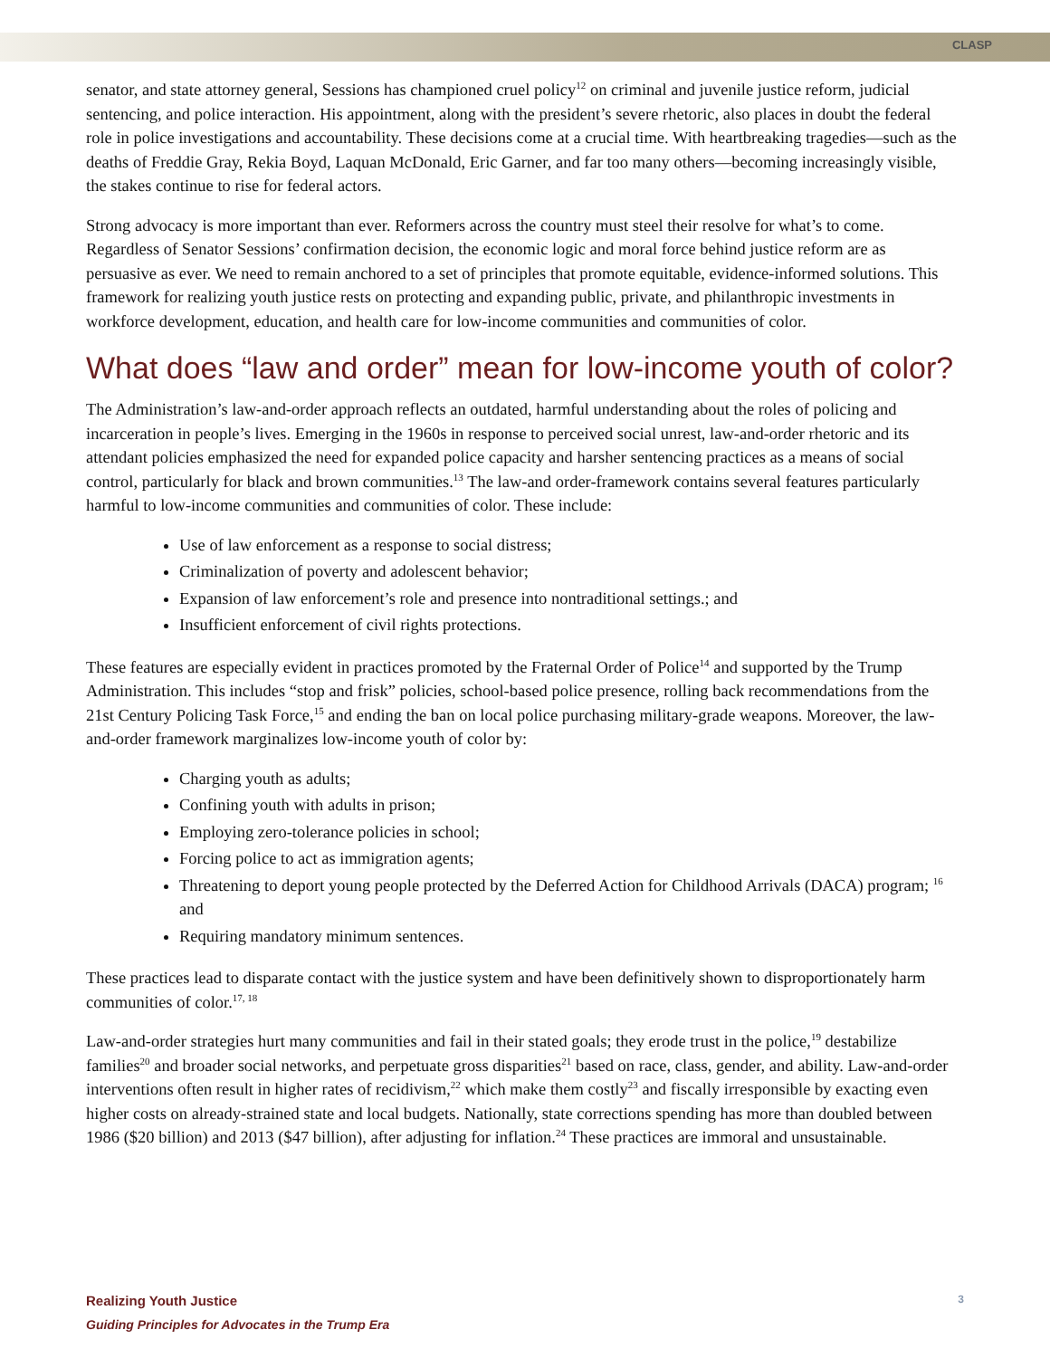CLASP
senator, and state attorney general, Sessions has championed cruel policy<sup>12</sup> on criminal and juvenile justice reform, judicial sentencing, and police interaction. His appointment, along with the president’s severe rhetoric, also places in doubt the federal role in police investigations and accountability. These decisions come at a crucial time. With heartbreaking tragedies—such as the deaths of Freddie Gray, Rekia Boyd, Laquan McDonald, Eric Garner, and far too many others—becoming increasingly visible, the stakes continue to rise for federal actors.
Strong advocacy is more important than ever. Reformers across the country must steel their resolve for what’s to come. Regardless of Senator Sessions’ confirmation decision, the economic logic and moral force behind justice reform are as persuasive as ever. We need to remain anchored to a set of principles that promote equitable, evidence-informed solutions. This framework for realizing youth justice rests on protecting and expanding public, private, and philanthropic investments in workforce development, education, and health care for low-income communities and communities of color.
What does “law and order” mean for low-income youth of color?
The Administration’s law-and-order approach reflects an outdated, harmful understanding about the roles of policing and incarceration in people’s lives. Emerging in the 1960s in response to perceived social unrest, law-and-order rhetoric and its attendant policies emphasized the need for expanded police capacity and harsher sentencing practices as a means of social control, particularly for black and brown communities.<sup>13</sup> The law-and order-framework contains several features particularly harmful to low-income communities and communities of color. These include:
Use of law enforcement as a response to social distress;
Criminalization of poverty and adolescent behavior;
Expansion of law enforcement’s role and presence into nontraditional settings.; and
Insufficient enforcement of civil rights protections.
These features are especially evident in practices promoted by the Fraternal Order of Police<sup>14</sup> and supported by the Trump Administration. This includes “stop and frisk” policies, school-based police presence, rolling back recommendations from the 21st Century Policing Task Force,<sup>15</sup> and ending the ban on local police purchasing military-grade weapons. Moreover, the law-and-order framework marginalizes low-income youth of color by:
Charging youth as adults;
Confining youth with adults in prison;
Employing zero-tolerance policies in school;
Forcing police to act as immigration agents;
Threatening to deport young people protected by the Deferred Action for Childhood Arrivals (DACA) program; <sup>16</sup> and
Requiring mandatory minimum sentences.
These practices lead to disparate contact with the justice system and have been definitively shown to disproportionately harm communities of color.<sup>17, 18</sup>
Law-and-order strategies hurt many communities and fail in their stated goals; they erode trust in the police,<sup>19</sup> destabilize families<sup>20</sup> and broader social networks, and perpetuate gross disparities<sup>21</sup> based on race, class, gender, and ability. Law-and-order interventions often result in higher rates of recidivism,<sup>22</sup> which make them costly<sup>23</sup> and fiscally irresponsible by exacting even higher costs on already-strained state and local budgets. Nationally, state corrections spending has more than doubled between 1986 ($20 billion) and 2013 ($47 billion), after adjusting for inflation.<sup>24</sup> These practices are immoral and unsustainable.
Realizing Youth Justice
Guiding Principles for Advocates in the Trump Era
3